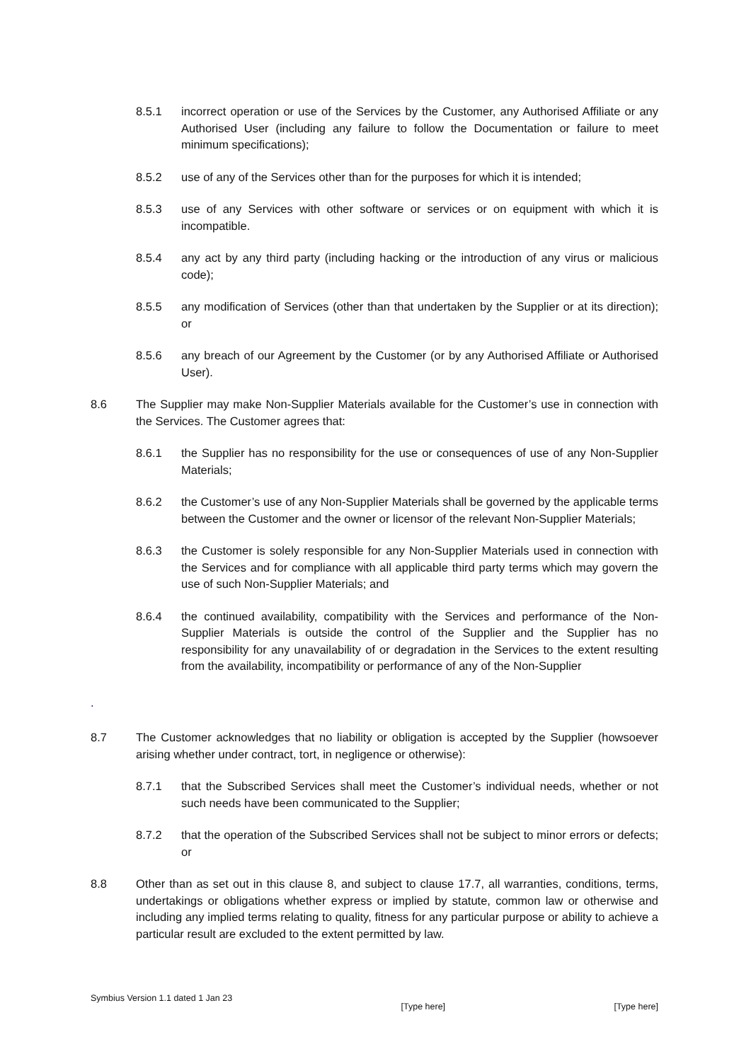8.5.1 incorrect operation or use of the Services by the Customer, any Authorised Affiliate or any Authorised User (including any failure to follow the Documentation or failure to meet minimum specifications);
8.5.2 use of any of the Services other than for the purposes for which it is intended;
8.5.3 use of any Services with other software or services or on equipment with which it is incompatible.
8.5.4 any act by any third party (including hacking or the introduction of any virus or malicious code);
8.5.5 any modification of Services (other than that undertaken by the Supplier or at its direction); or
8.5.6 any breach of our Agreement by the Customer (or by any Authorised Affiliate or Authorised User).
8.6 The Supplier may make Non-Supplier Materials available for the Customer’s use in connection with the Services. The Customer agrees that:
8.6.1 the Supplier has no responsibility for the use or consequences of use of any Non-Supplier Materials;
8.6.2 the Customer’s use of any Non-Supplier Materials shall be governed by the applicable terms between the Customer and the owner or licensor of the relevant Non-Supplier Materials;
8.6.3 the Customer is solely responsible for any Non-Supplier Materials used in connection with the Services and for compliance with all applicable third party terms which may govern the use of such Non-Supplier Materials; and
8.6.4 the continued availability, compatibility with the Services and performance of the Non-Supplier Materials is outside the control of the Supplier and the Supplier has no responsibility for any unavailability of or degradation in the Services to the extent resulting from the availability, incompatibility or performance of any of the Non-Supplier
.
8.7 The Customer acknowledges that no liability or obligation is accepted by the Supplier (howsoever arising whether under contract, tort, in negligence or otherwise):
8.7.1 that the Subscribed Services shall meet the Customer’s individual needs, whether or not such needs have been communicated to the Supplier;
8.7.2 that the operation of the Subscribed Services shall not be subject to minor errors or defects; or
8.8 Other than as set out in this clause 8, and subject to clause 17.7, all warranties, conditions, terms, undertakings or obligations whether express or implied by statute, common law or otherwise and including any implied terms relating to quality, fitness for any particular purpose or ability to achieve a particular result are excluded to the extent permitted by law.
Symbius Version 1.1 dated 1 Jan 23 [Type here] [Type here]